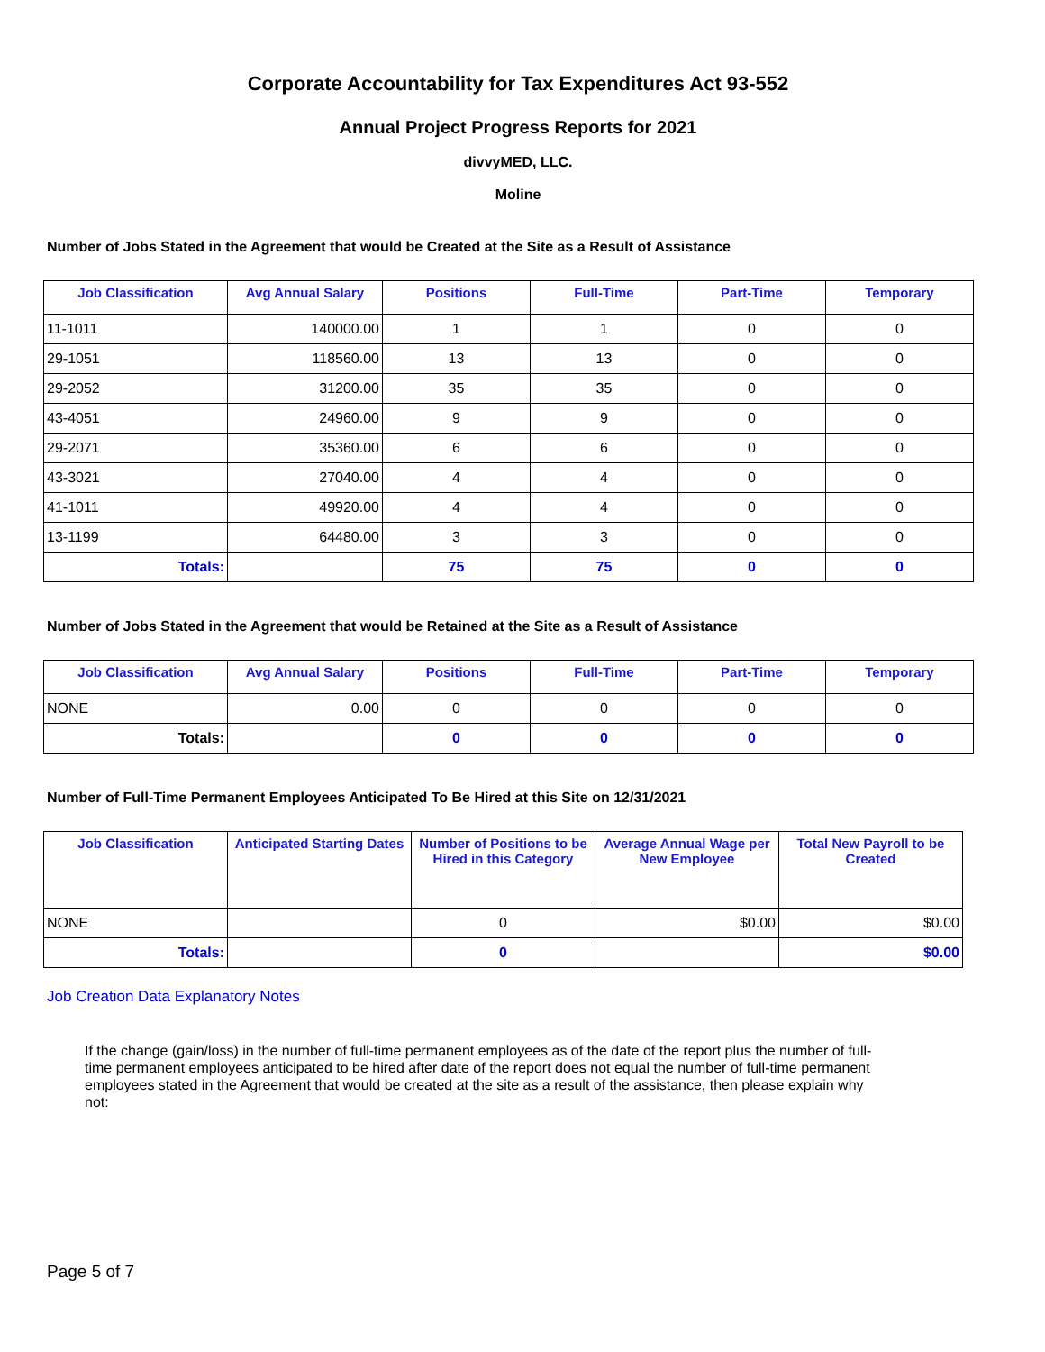Corporate Accountability for Tax Expenditures Act 93-552
Annual Project Progress Reports for 2021
divvyMED, LLC.
Moline
Number of Jobs Stated in the Agreement that would be Created at the Site as a Result of Assistance
| Job Classification | Avg Annual Salary | Positions | Full-Time | Part-Time | Temporary |
| --- | --- | --- | --- | --- | --- |
| 11-1011 | 140000.00 | 1 | 1 | 0 | 0 |
| 29-1051 | 118560.00 | 13 | 13 | 0 | 0 |
| 29-2052 | 31200.00 | 35 | 35 | 0 | 0 |
| 43-4051 | 24960.00 | 9 | 9 | 0 | 0 |
| 29-2071 | 35360.00 | 6 | 6 | 0 | 0 |
| 43-3021 | 27040.00 | 4 | 4 | 0 | 0 |
| 41-1011 | 49920.00 | 4 | 4 | 0 | 0 |
| 13-1199 | 64480.00 | 3 | 3 | 0 | 0 |
| Totals: | | 75 | 75 | 0 | 0 |
Number of Jobs Stated in the Agreement that would be Retained at the Site as a Result of Assistance
| Job Classification | Avg Annual Salary | Positions | Full-Time | Part-Time | Temporary |
| --- | --- | --- | --- | --- | --- |
| NONE | 0.00 | 0 | 0 | 0 | 0 |
| Totals: | | 0 | 0 | 0 | 0 |
Number of Full-Time Permanent Employees Anticipated To Be Hired at this Site on 12/31/2021
| Job Classification | Anticipated Starting Dates | Number of Positions to be Hired in this Category | Average Annual Wage per New Employee | Total New Payroll to be Created |
| --- | --- | --- | --- | --- |
| NONE | | 0 | $0.00 | $0.00 |
| Totals: | | 0 | | $0.00 |
Job Creation Data Explanatory Notes
If the change (gain/loss) in the number of full-time permanent employees as of the date of the report plus the number of full-time permanent employees anticipated to be hired after date of the report does not equal the number of full-time permanent employees stated in the Agreement that would be created at the site as a result of the assistance, then please explain why not:
Page 5 of 7